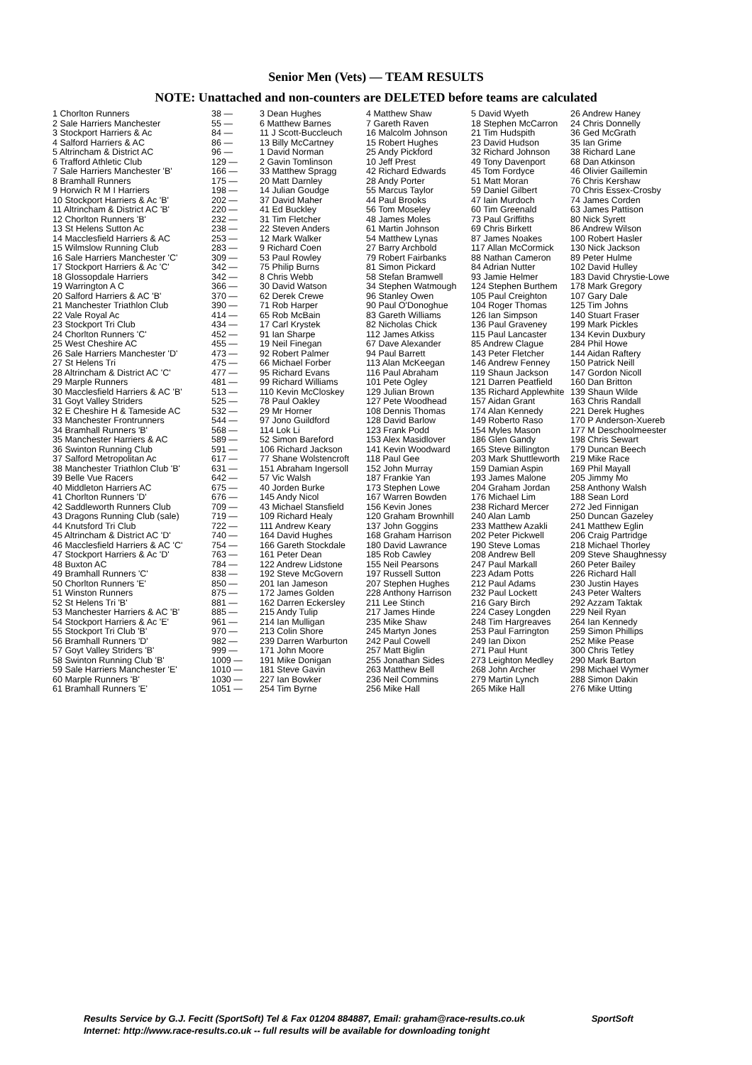Senior Men (Vets) — TEAM RESULTS
NOTE: Unattached and non-counters are DELETED before teams are calculated
| 1 Chorlton Runners | 38 — | 3 Dean Hughes | 4 Matthew Shaw | 5 David Wyeth | 26 Andrew Haney |
| 2 Sale Harriers Manchester | 55 — | 6 Matthew Barnes | 7 Gareth Raven | 18 Stephen McCarron | 24 Chris Donnelly |
| 3 Stockport Harriers & Ac | 84 — | 11 J Scott-Buccleuch | 16 Malcolm Johnson | 21 Tim Hudspith | 36 Ged McGrath |
| 4 Salford Harriers & AC | 86 — | 13 Billy McCartney | 15 Robert Hughes | 23 David Hudson | 35 Ian Grime |
| 5 Altrincham & District AC | 96 — | 1 David Norman | 25 Andy Pickford | 32 Richard Johnson | 38 Richard Lane |
| 6 Trafford Athletic Club | 129 — | 2 Gavin Tomlinson | 10 Jeff Prest | 49 Tony Davenport | 68 Dan Atkinson |
| 7 Sale Harriers Manchester 'B' | 166 — | 33 Matthew Spragg | 42 Richard Edwards | 45 Tom Fordyce | 46 Olivier Gaillemin |
| 8 Bramhall Runners | 175 — | 20 Matt Darnley | 28 Andy Porter | 51 Matt Moran | 76 Chris Kershaw |
| 9 Horwich R M I Harriers | 198 — | 14 Julian Goudge | 55 Marcus Taylor | 59 Daniel Gilbert | 70 Chris Essex-Crosby |
| 10 Stockport Harriers & Ac 'B' | 202 — | 37 David Maher | 44 Paul Brooks | 47 Iain Murdoch | 74 James Corden |
| 11 Altrincham & District AC 'B' | 220 — | 41 Ed Buckley | 56 Tom Moseley | 60 Tim Greenald | 63 James Pattison |
| 12 Chorlton Runners 'B' | 232 — | 31 Tim Fletcher | 48 James Moles | 73 Paul Griffiths | 80 Nick Syrett |
| 13 St Helens Sutton Ac | 238 — | 22 Steven Anders | 61 Martin Johnson | 69 Chris Birkett | 86 Andrew Wilson |
| 14 Macclesfield Harriers & AC | 253 — | 12 Mark Walker | 54 Matthew Lynas | 87 James Noakes | 100 Robert Hasler |
| 15 Wilmslow Running Club | 283 — | 9 Richard Coen | 27 Barry Archbold | 117 Allan McCormick | 130 Nick Jackson |
| 16 Sale Harriers Manchester 'C' | 309 — | 53 Paul Rowley | 79 Robert Fairbanks | 88 Nathan Cameron | 89 Peter Hulme |
| 17 Stockport Harriers & Ac 'C' | 342 — | 75 Philip Burns | 81 Simon Pickard | 84 Adrian Nutter | 102 David Hulley |
| 18 Glossopdale Harriers | 342 — | 8 Chris Webb | 58 Stefan Bramwell | 93 Jamie Helmer | 183 David Chrystie-Lowe |
| 19 Warrington A C | 366 — | 30 David Watson | 34 Stephen Watmough | 124 Stephen Burthem | 178 Mark Gregory |
| 20 Salford Harriers & AC 'B' | 370 — | 62 Derek Crewe | 96 Stanley Owen | 105 Paul Creighton | 107 Gary Dale |
| 21 Manchester Triathlon Club | 390 — | 71 Rob Harper | 90 Paul O'Donoghue | 104 Roger Thomas | 125 Tim Johns |
| 22 Vale Royal Ac | 414 — | 65 Rob McBain | 83 Gareth Williams | 126 Ian Simpson | 140 Stuart Fraser |
| 23 Stockport Tri Club | 434 — | 17 Carl Krystek | 82 Nicholas Chick | 136 Paul Graveney | 199 Mark Pickles |
| 24 Chorlton Runners 'C' | 452 — | 91 Ian Sharpe | 112 James Atkiss | 115 Paul Lancaster | 134 Kevin Duxbury |
| 25 West Cheshire AC | 455 — | 19 Neil Finegan | 67 Dave Alexander | 85 Andrew Clague | 284 Phil Howe |
| 26 Sale Harriers Manchester 'D' | 473 — | 92 Robert Palmer | 94 Paul Barrett | 143 Peter Fletcher | 144 Aidan Raftery |
| 27 St Helens Tri | 475 — | 66 Michael Forber | 113 Alan McKeegan | 146 Andrew Fenney | 150 Patrick Neill |
| 28 Altrincham & District AC 'C' | 477 — | 95 Richard Evans | 116 Paul Abraham | 119 Shaun Jackson | 147 Gordon Nicoll |
| 29 Marple Runners | 481 — | 99 Richard Williams | 101 Pete Ogley | 121 Darren Peatfield | 160 Dan Britton |
| 30 Macclesfield Harriers & AC 'B' | 513 — | 110 Kevin McCloskey | 129 Julian Brown | 135 Richard Applewhite | 139 Shaun Wilde |
| 31 Goyt Valley Striders | 525 — | 78 Paul Oakley | 127 Pete Woodhead | 157 Aidan Grant | 163 Chris Randall |
| 32 E Cheshire H & Tameside AC | 532 — | 29 Mr Horner | 108 Dennis Thomas | 174 Alan Kennedy | 221 Derek Hughes |
| 33 Manchester Frontrunners | 544 — | 97 Jono Guildford | 128 David Barlow | 149 Roberto Raso | 170 P Anderson-Xuereb |
| 34 Bramhall Runners 'B' | 568 — | 114 Lok Li | 123 Frank Podd | 154 Myles Mason | 177 M Deschoolmeester |
| 35 Manchester Harriers & AC | 589 — | 52 Simon Bareford | 153 Alex Masidlover | 186 Glen Gandy | 198 Chris Sewart |
| 36 Swinton Running Club | 591 — | 106 Richard Jackson | 141 Kevin Woodward | 165 Steve Billington | 179 Duncan Beech |
| 37 Salford Metropolitan Ac | 617 — | 77 Shane Wolstencroft | 118 Paul Gee | 203 Mark Shuttleworth | 219 Mike Race |
| 38 Manchester Triathlon Club 'B' | 631 — | 151 Abraham Ingersoll | 152 John Murray | 159 Damian Aspin | 169 Phil Mayall |
| 39 Belle Vue Racers | 642 — | 57 Vic Walsh | 187 Frankie Yan | 193 James Malone | 205 Jimmy Mo |
| 40 Middleton Harriers AC | 675 — | 40 Jorden Burke | 173 Stephen Lowe | 204 Graham Jordan | 258 Anthony Walsh |
| 41 Chorlton Runners 'D' | 676 — | 145 Andy Nicol | 167 Warren Bowden | 176 Michael Lim | 188 Sean Lord |
| 42 Saddleworth Runners Club | 709 — | 43 Michael Stansfield | 156 Kevin Jones | 238 Richard Mercer | 272 Jed Finnigan |
| 43 Dragons Running Club (sale) | 719 — | 109 Richard Healy | 120 Graham Brownhill | 240 Alan Lamb | 250 Duncan Gazeley |
| 44 Knutsford Tri Club | 722 — | 111 Andrew Keary | 137 John Goggins | 233 Matthew Azakli | 241 Matthew Eglin |
| 45 Altrincham & District AC 'D' | 740 — | 164 David Hughes | 168 Graham Harrison | 202 Peter Pickwell | 206 Craig Partridge |
| 46 Macclesfield Harriers & AC 'C' | 754 — | 166 Gareth Stockdale | 180 David Lawrance | 190 Steve Lomas | 218 Michael Thorley |
| 47 Stockport Harriers & Ac 'D' | 763 — | 161 Peter Dean | 185 Rob Cawley | 208 Andrew Bell | 209 Steve Shaughnessy |
| 48 Buxton AC | 784 — | 122 Andrew Lidstone | 155 Neil Pearsons | 247 Paul Markall | 260 Peter Bailey |
| 49 Bramhall Runners 'C' | 838 — | 192 Steve McGovern | 197 Russell Sutton | 223 Adam Potts | 226 Richard Hall |
| 50 Chorlton Runners 'E' | 850 — | 201 Ian Jameson | 207 Stephen Hughes | 212 Paul Adams | 230 Justin Hayes |
| 51 Winston Runners | 875 — | 172 James Golden | 228 Anthony Harrison | 232 Paul Lockett | 243 Peter Walters |
| 52 St Helens Tri 'B' | 881 — | 162 Darren Eckersley | 211 Lee Stinch | 216 Gary Birch | 292 Azzam Taktak |
| 53 Manchester Harriers & AC 'B' | 885 — | 215 Andy Tulip | 217 James Hinde | 224 Casey Longden | 229 Neil Ryan |
| 54 Stockport Harriers & Ac 'E' | 961 — | 214 Ian Mulligan | 235 Mike Shaw | 248 Tim Hargreaves | 264 Ian Kennedy |
| 55 Stockport Tri Club 'B' | 970 — | 213 Colin Shore | 245 Martyn Jones | 253 Paul Farrington | 259 Simon Phillips |
| 56 Bramhall Runners 'D' | 982 — | 239 Darren Warburton | 242 Paul Cowell | 249 Ian Dixon | 252 Mike Pease |
| 57 Goyt Valley Striders 'B' | 999 — | 171 John Moore | 257 Matt Biglin | 271 Paul Hunt | 300 Chris Tetley |
| 58 Swinton Running Club 'B' | 1009 — | 191 Mike Donigan | 255 Jonathan Sides | 273 Leighton Medley | 290 Mark Barton |
| 59 Sale Harriers Manchester 'E' | 1010 — | 181 Steve Gavin | 263 Matthew Bell | 268 John Archer | 298 Michael Wymer |
| 60 Marple Runners 'B' | 1030 — | 227 Ian Bowker | 236 Neil Commins | 279 Martin Lynch | 288 Simon Dakin |
| 61 Bramhall Runners 'E' | 1051 — | 254 Tim Byrne | 256 Mike Hall | 265 Mike Hall | 276 Mike Utting |
Results Service by G.J. Fecitt (SportSoft) Tel & Fax 01204 884887, Email: graham@race-results.co.uk SportSoft
Internet: http://www.race-results.co.uk -- full results will be available for downloading tonight